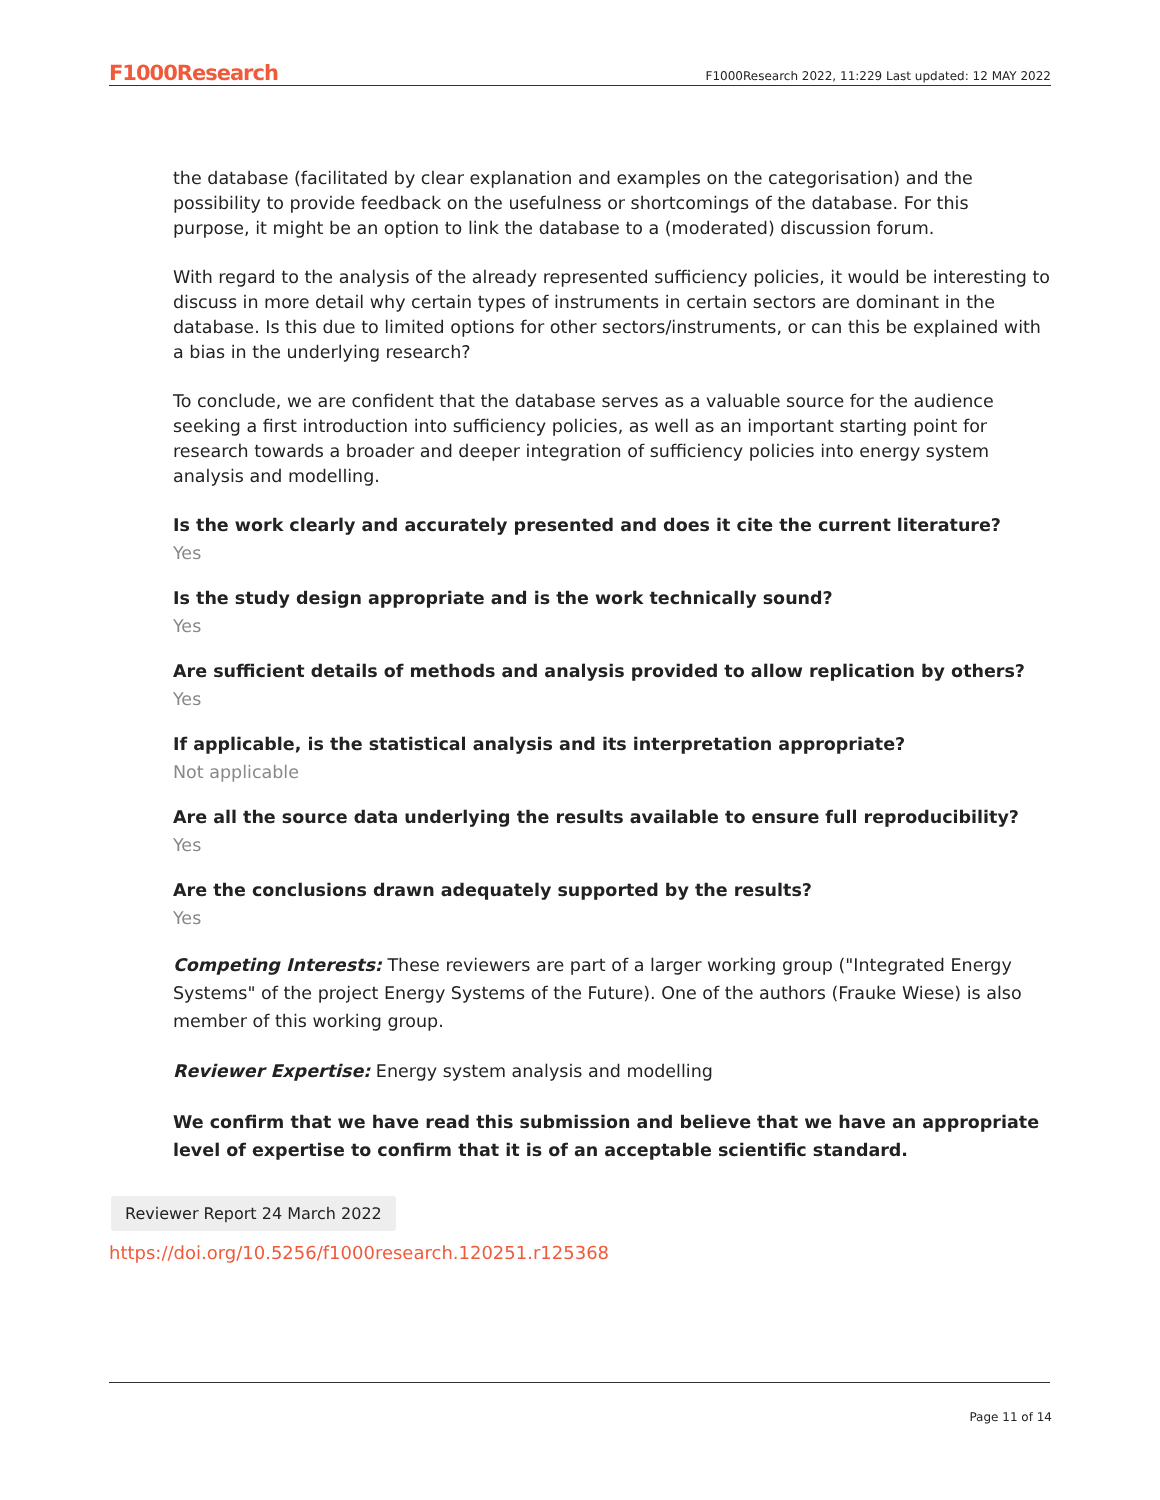F1000Research F1000Research 2022, 11:229 Last updated: 12 MAY 2022
the database (facilitated by clear explanation and examples on the categorisation) and the possibility to provide feedback on the usefulness or shortcomings of the database. For this purpose, it might be an option to link the database to a (moderated) discussion forum.
With regard to the analysis of the already represented sufficiency policies, it would be interesting to discuss in more detail why certain types of instruments in certain sectors are dominant in the database. Is this due to limited options for other sectors/instruments, or can this be explained with a bias in the underlying research?
To conclude, we are confident that the database serves as a valuable source for the audience seeking a first introduction into sufficiency policies, as well as an important starting point for research towards a broader and deeper integration of sufficiency policies into energy system analysis and modelling.
Is the work clearly and accurately presented and does it cite the current literature?
Yes
Is the study design appropriate and is the work technically sound?
Yes
Are sufficient details of methods and analysis provided to allow replication by others?
Yes
If applicable, is the statistical analysis and its interpretation appropriate?
Not applicable
Are all the source data underlying the results available to ensure full reproducibility?
Yes
Are the conclusions drawn adequately supported by the results?
Yes
Competing Interests: These reviewers are part of a larger working group ("Integrated Energy Systems" of the project Energy Systems of the Future). One of the authors (Frauke Wiese) is also member of this working group.
Reviewer Expertise: Energy system analysis and modelling
We confirm that we have read this submission and believe that we have an appropriate level of expertise to confirm that it is of an acceptable scientific standard.
Reviewer Report 24 March 2022
https://doi.org/10.5256/f1000research.120251.r125368
Page 11 of 14